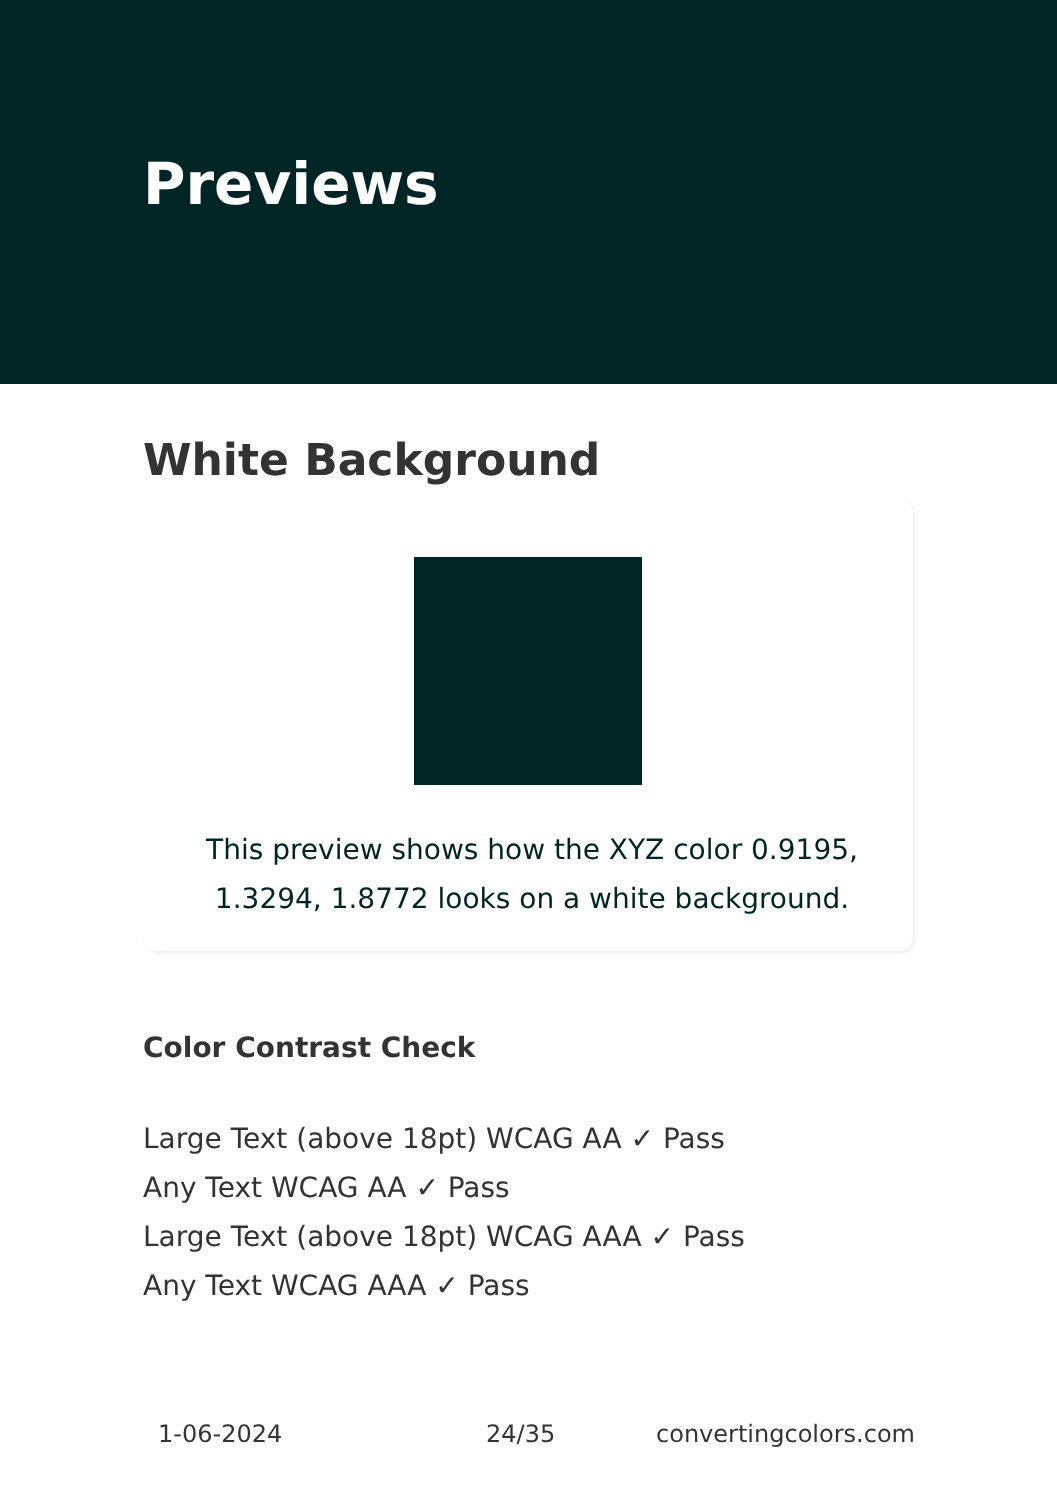Previews
White Background
This preview shows how the XYZ color 0.9195, 1.3294, 1.8772 looks on a white background.
Color Contrast Check
Large Text (above 18pt) WCAG AA ✓ Pass
Any Text WCAG AA ✓ Pass
Large Text (above 18pt) WCAG AAA ✓ Pass
Any Text WCAG AAA ✓ Pass
1-06-2024 24/35 convertingcolors.com